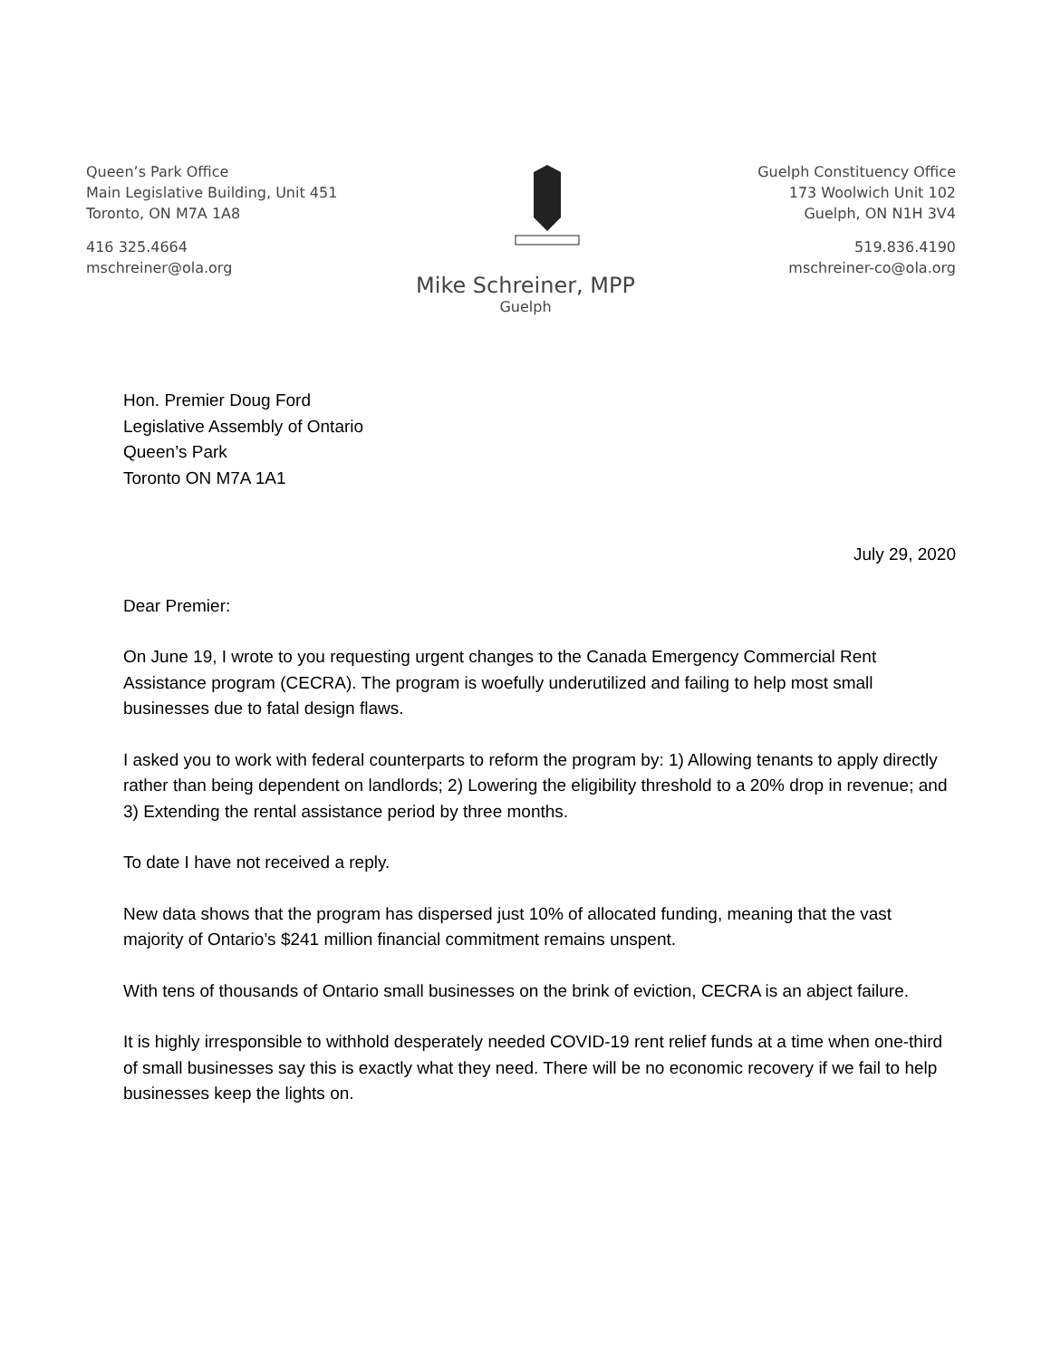Queen’s Park Office
Main Legislative Building, Unit 451
Toronto, ON M7A 1A8
416 325.4664
mschreiner@ola.org
Guelph Constituency Office
173 Woolwich Unit 102
Guelph, ON N1H 3V4
519.836.4190
mschreiner-co@ola.org
Mike Schreiner, MPP
Guelph
Hon. Premier Doug Ford
Legislative Assembly of Ontario
Queen’s Park
Toronto ON M7A 1A1
July 29, 2020
Dear Premier:
On June 19, I wrote to you requesting urgent changes to the Canada Emergency Commercial Rent Assistance program (CECRA). The program is woefully underutilized and failing to help most small businesses due to fatal design flaws.
I asked you to work with federal counterparts to reform the program by: 1) Allowing tenants to apply directly rather than being dependent on landlords; 2) Lowering the eligibility threshold to a 20% drop in revenue; and 3) Extending the rental assistance period by three months.
To date I have not received a reply.
New data shows that the program has dispersed just 10% of allocated funding, meaning that the vast majority of Ontario’s $241 million financial commitment remains unspent.
With tens of thousands of Ontario small businesses on the brink of eviction, CECRA is an abject failure.
It is highly irresponsible to withhold desperately needed COVID-19 rent relief funds at a time when one-third of small businesses say this is exactly what they need. There will be no economic recovery if we fail to help businesses keep the lights on.